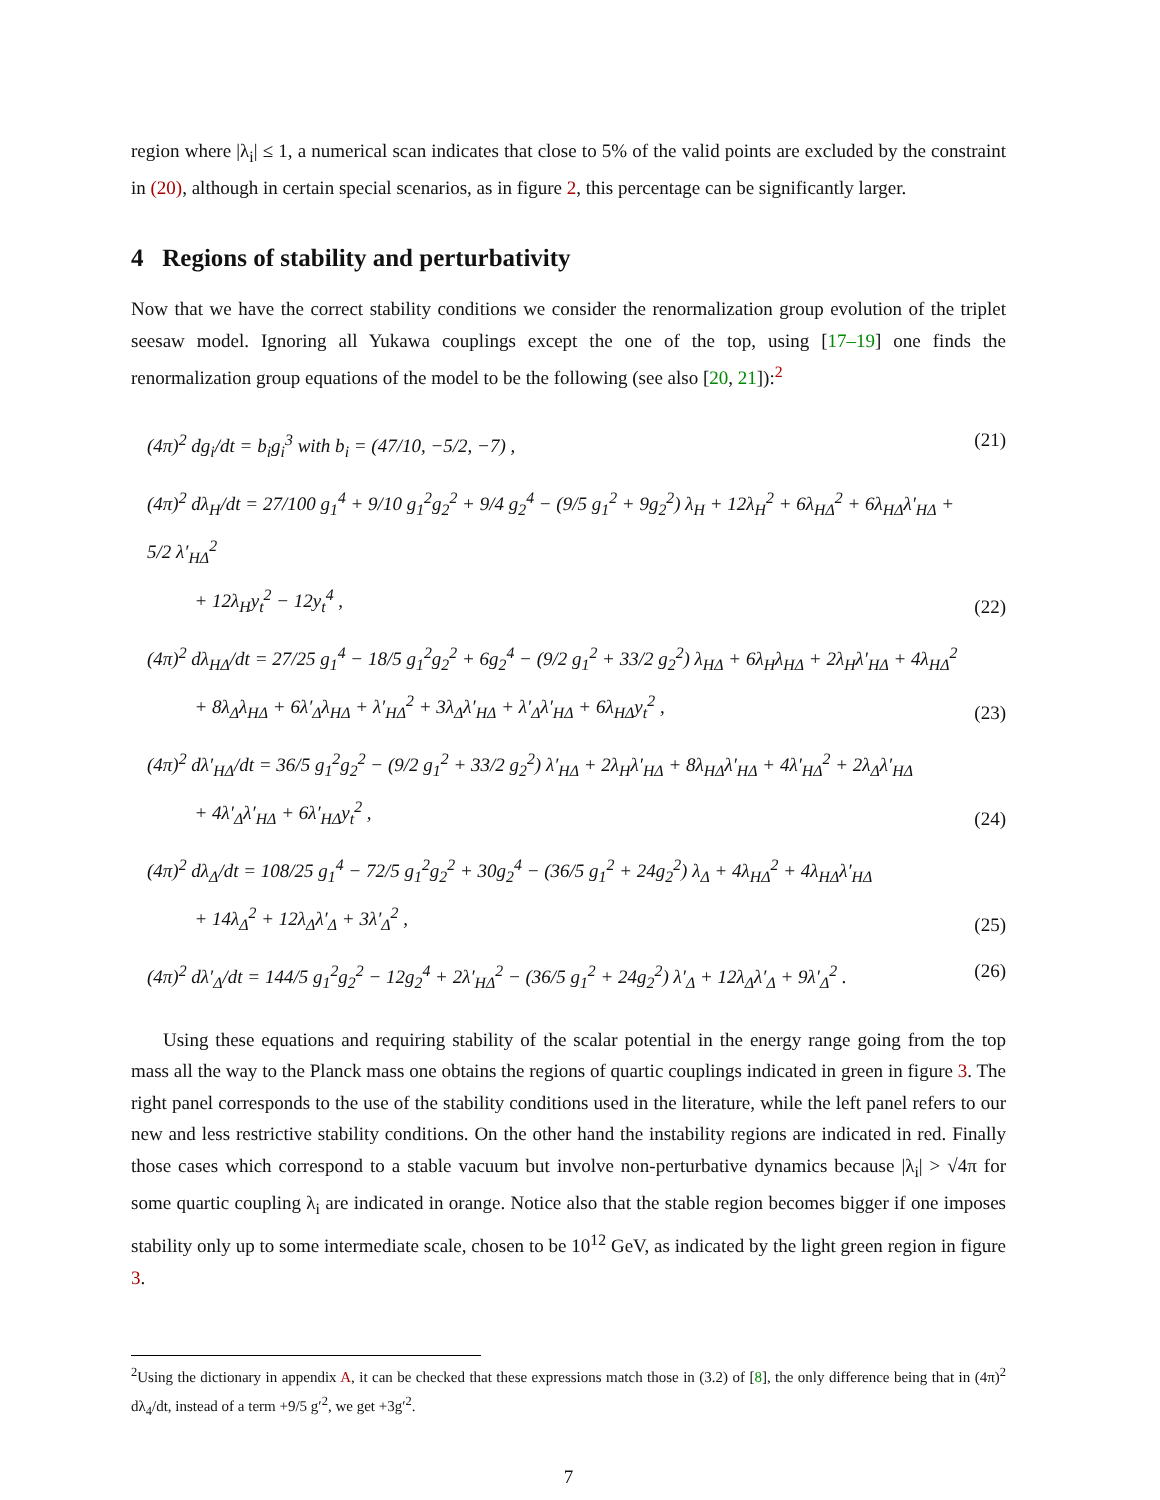region where |λ<sub>i</sub>| ≤ 1, a numerical scan indicates that close to 5% of the valid points are excluded by the constraint in (20), although in certain special scenarios, as in figure 2, this percentage can be significantly larger.
4 Regions of stability and perturbativity
Now that we have the correct stability conditions we consider the renormalization group evolution of the triplet seesaw model. Ignoring all Yukawa couplings except the one of the top, using [17–19] one finds the renormalization group equations of the model to be the following (see also [20, 21]):<sup>2</sup>
(4π)<sup>2</sup> dg<sub>i</sub>/dt = b<sub>i</sub>g<sub>i</sub><sup>3</sup> with b<sub>i</sub> = (47/10, −5/2, −7) , (21)
(4π)<sup>2</sup> dλ<sub>H</sub>/dt = 27/100 g<sub>1</sub><sup>4</sup> + 9/10 g<sub>1</sub><sup>2</sup>g<sub>2</sub><sup>2</sup> + 9/4 g<sub>2</sub><sup>4</sup> − (9/5 g<sub>1</sub><sup>2</sup> + 9g<sub>2</sub><sup>2</sup>) λ<sub>H</sub> + 12λ<sub>H</sub><sup>2</sup> + 6λ<sub>HΔ</sub><sup>2</sup> + 6λ<sub>HΔ</sub>λ′<sub>HΔ</sub> + 5/2 λ′<sub>HΔ</sub><sup>2</sup>
+ 12λ<sub>H</sub>y<sub>t</sub><sup>2</sup> − 12y<sub>t</sub><sup>4</sup> , (22)
(4π)<sup>2</sup> dλ<sub>HΔ</sub>/dt = 27/25 g<sub>1</sub><sup>4</sup> − 18/5 g<sub>1</sub><sup>2</sup>g<sub>2</sub><sup>2</sup> + 6g<sub>2</sub><sup>4</sup> − (9/2 g<sub>1</sub><sup>2</sup> + 33/2 g<sub>2</sub><sup>2</sup>) λ<sub>HΔ</sub> + 6λ<sub>H</sub>λ<sub>HΔ</sub> + 2λ<sub>H</sub>λ′<sub>HΔ</sub> + 4λ<sub>HΔ</sub><sup>2</sup>
+ 8λ<sub>Δ</sub>λ<sub>HΔ</sub> + 6λ′<sub>Δ</sub>λ<sub>HΔ</sub> + λ′<sub>HΔ</sub><sup>2</sup> + 3λ<sub>Δ</sub>λ′<sub>HΔ</sub> + λ′<sub>Δ</sub>λ′<sub>HΔ</sub> + 6λ<sub>HΔ</sub>y<sub>t</sub><sup>2</sup> , (23)
(4π)<sup>2</sup> dλ′<sub>HΔ</sub>/dt = 36/5 g<sub>1</sub><sup>2</sup>g<sub>2</sub><sup>2</sup> − (9/2 g<sub>1</sub><sup>2</sup> + 33/2 g<sub>2</sub><sup>2</sup>) λ′<sub>HΔ</sub> + 2λ<sub>H</sub>λ′<sub>HΔ</sub> + 8λ<sub>HΔ</sub>λ′<sub>HΔ</sub> + 4λ′<sub>HΔ</sub><sup>2</sup> + 2λ<sub>Δ</sub>λ′<sub>HΔ</sub>
+ 4λ′<sub>Δ</sub>λ′<sub>HΔ</sub> + 6λ′<sub>HΔ</sub>y<sub>t</sub><sup>2</sup> , (24)
(4π)<sup>2</sup> dλ<sub>Δ</sub>/dt = 108/25 g<sub>1</sub><sup>4</sup> − 72/5 g<sub>1</sub><sup>2</sup>g<sub>2</sub><sup>2</sup> + 30g<sub>2</sub><sup>4</sup> − (36/5 g<sub>1</sub><sup>2</sup> + 24g<sub>2</sub><sup>2</sup>) λ<sub>Δ</sub> + 4λ<sub>HΔ</sub><sup>2</sup> + 4λ<sub>HΔ</sub>λ′<sub>HΔ</sub>
+ 14λ<sub>Δ</sub><sup>2</sup> + 12λ<sub>Δ</sub>λ′<sub>Δ</sub> + 3λ′<sub>Δ</sub><sup>2</sup> , (25)
(4π)<sup>2</sup> dλ′<sub>Δ</sub>/dt = 144/5 g<sub>1</sub><sup>2</sup>g<sub>2</sub><sup>2</sup> − 12g<sub>2</sub><sup>4</sup> + 2λ′<sub>HΔ</sub><sup>2</sup> − (36/5 g<sub>1</sub><sup>2</sup> + 24g<sub>2</sub><sup>2</sup>) λ′<sub>Δ</sub> + 12λ<sub>Δ</sub>λ′<sub>Δ</sub> + 9λ′<sub>Δ</sub><sup>2</sup> . (26)
Using these equations and requiring stability of the scalar potential in the energy range going from the top mass all the way to the Planck mass one obtains the regions of quartic couplings indicated in green in figure 3. The right panel corresponds to the use of the stability conditions used in the literature, while the left panel refers to our new and less restrictive stability conditions. On the other hand the instability regions are indicated in red. Finally those cases which correspond to a stable vacuum but involve non-perturbative dynamics because |λ<sub>i</sub>| > √4π for some quartic coupling λ<sub>i</sub> are indicated in orange. Notice also that the stable region becomes bigger if one imposes stability only up to some intermediate scale, chosen to be 10<sup>12</sup> GeV, as indicated by the light green region in figure 3.
<sup>2</sup> Using the dictionary in appendix A, it can be checked that these expressions match those in (3.2) of [8], the only difference being that in (4π)<sup>2</sup> dλ<sub>4</sub>/dt, instead of a term +9/5 g′<sup>2</sup>, we get +3g′<sup>2</sup>.
7